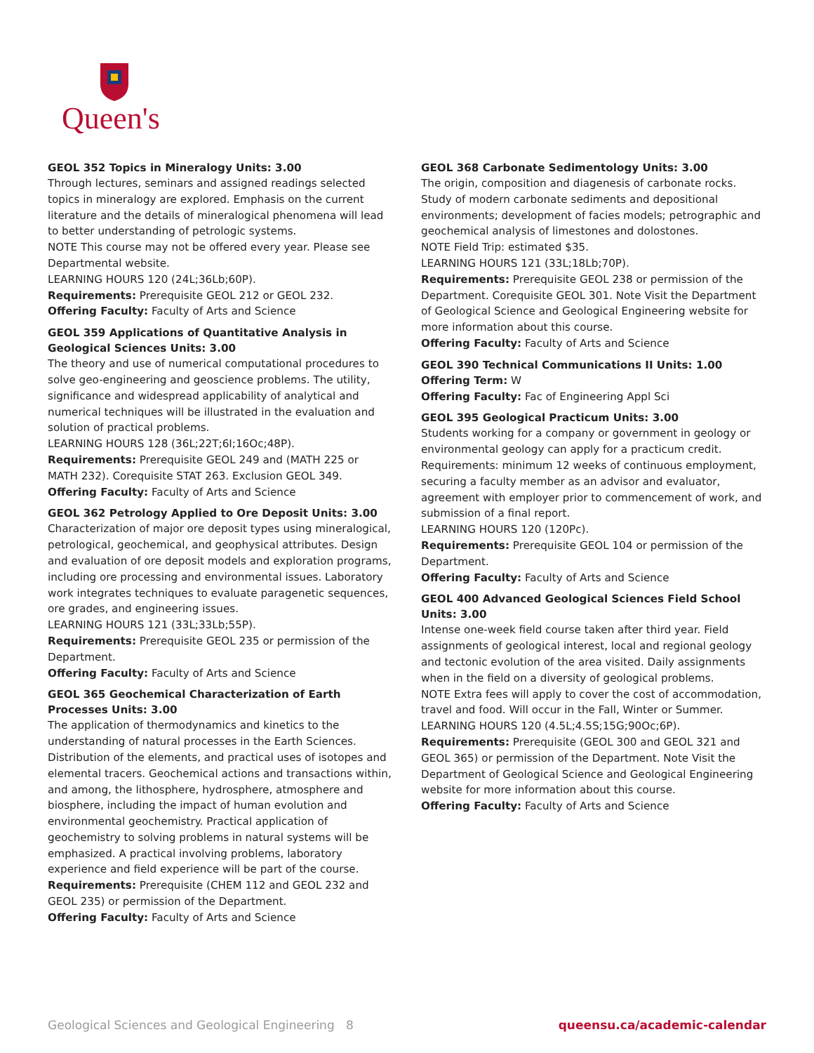Queen's
GEOL 352 Topics in Mineralogy Units: 3.00
Through lectures, seminars and assigned readings selected topics in mineralogy are explored. Emphasis on the current literature and the details of mineralogical phenomena will lead to better understanding of petrologic systems.
NOTE This course may not be offered every year. Please see Departmental website.
LEARNING HOURS 120 (24L;36Lb;60P).
Requirements: Prerequisite GEOL 212 or GEOL 232.
Offering Faculty: Faculty of Arts and Science
GEOL 359 Applications of Quantitative Analysis in Geological Sciences Units: 3.00
The theory and use of numerical computational procedures to solve geo-engineering and geoscience problems. The utility, significance and widespread applicability of analytical and numerical techniques will be illustrated in the evaluation and solution of practical problems.
LEARNING HOURS 128 (36L;22T;6I;16Oc;48P).
Requirements: Prerequisite GEOL 249 and (MATH 225 or MATH 232). Corequisite STAT 263. Exclusion GEOL 349.
Offering Faculty: Faculty of Arts and Science
GEOL 362 Petrology Applied to Ore Deposit Units: 3.00
Characterization of major ore deposit types using mineralogical, petrological, geochemical, and geophysical attributes. Design and evaluation of ore deposit models and exploration programs, including ore processing and environmental issues. Laboratory work integrates techniques to evaluate paragenetic sequences, ore grades, and engineering issues.
LEARNING HOURS 121 (33L;33Lb;55P).
Requirements: Prerequisite GEOL 235 or permission of the Department.
Offering Faculty: Faculty of Arts and Science
GEOL 365 Geochemical Characterization of Earth Processes Units: 3.00
The application of thermodynamics and kinetics to the understanding of natural processes in the Earth Sciences. Distribution of the elements, and practical uses of isotopes and elemental tracers. Geochemical actions and transactions within, and among, the lithosphere, hydrosphere, atmosphere and biosphere, including the impact of human evolution and environmental geochemistry. Practical application of geochemistry to solving problems in natural systems will be emphasized. A practical involving problems, laboratory experience and field experience will be part of the course.
Requirements: Prerequisite (CHEM 112 and GEOL 232 and GEOL 235) or permission of the Department.
Offering Faculty: Faculty of Arts and Science
GEOL 368 Carbonate Sedimentology Units: 3.00
The origin, composition and diagenesis of carbonate rocks. Study of modern carbonate sediments and depositional environments; development of facies models; petrographic and geochemical analysis of limestones and dolostones.
NOTE Field Trip: estimated $35.
LEARNING HOURS 121 (33L;18Lb;70P).
Requirements: Prerequisite GEOL 238 or permission of the Department. Corequisite GEOL 301. Note Visit the Department of Geological Science and Geological Engineering website for more information about this course.
Offering Faculty: Faculty of Arts and Science
GEOL 390 Technical Communications II Units: 1.00
Offering Term: W
Offering Faculty: Fac of Engineering Appl Sci
GEOL 395 Geological Practicum Units: 3.00
Students working for a company or government in geology or environmental geology can apply for a practicum credit. Requirements: minimum 12 weeks of continuous employment, securing a faculty member as an advisor and evaluator, agreement with employer prior to commencement of work, and submission of a final report.
LEARNING HOURS 120 (120Pc).
Requirements: Prerequisite GEOL 104 or permission of the Department.
Offering Faculty: Faculty of Arts and Science
GEOL 400 Advanced Geological Sciences Field School Units: 3.00
Intense one-week field course taken after third year. Field assignments of geological interest, local and regional geology and tectonic evolution of the area visited. Daily assignments when in the field on a diversity of geological problems.
NOTE Extra fees will apply to cover the cost of accommodation, travel and food. Will occur in the Fall, Winter or Summer.
LEARNING HOURS 120 (4.5L;4.5S;15G;90Oc;6P).
Requirements: Prerequisite (GEOL 300 and GEOL 321 and GEOL 365) or permission of the Department. Note Visit the Department of Geological Science and Geological Engineering website for more information about this course.
Offering Faculty: Faculty of Arts and Science
Geological Sciences and Geological Engineering 8 queensu.ca/academic-calendar